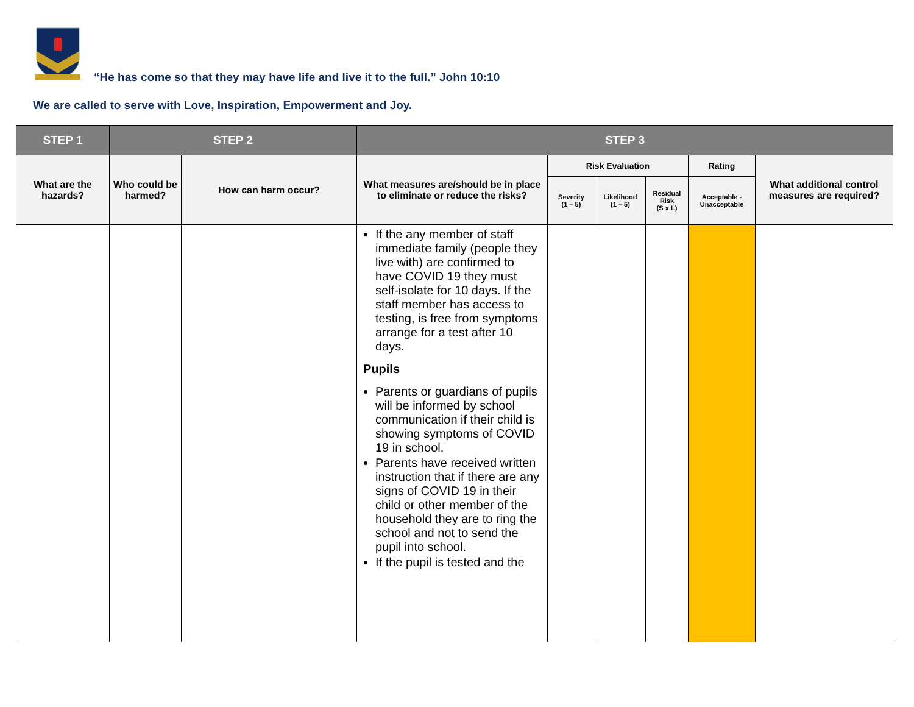“He has come so that they may have life and live it to the full.” John 10:10
We are called to serve with Love, Inspiration, Empowerment and Joy.
| STEP 1 | STEP 2 | | STEP 3 | | | | | |
| --- | --- | --- | --- | --- | --- | --- | --- | --- |
| What are the hazards? | Who could be harmed? | How can harm occur? | What measures are/should be in place to eliminate or reduce the risks? | Risk Evaluation | | | Rating | What additional control measures are required? |
| | | | | Severity (1 – 5) | Likelihood (1 – 5) | Residual Risk (S x L) | Acceptable - Unacceptable | |
| | | | If the any member of staff immediate family (people they live with) are confirmed to have COVID 19 they must self-isolate for 10 days. If the staff member has access to testing, is free from symptoms arrange for a test after 10 days. Pupils Parents or guardians of pupils will be informed by school communication if their child is showing symptoms of COVID 19 in school. Parents have received written instruction that if there are any signs of COVID 19 in their child or other member of the household they are to ring the school and not to send the pupil into school. If the pupil is tested and the | | | | | |